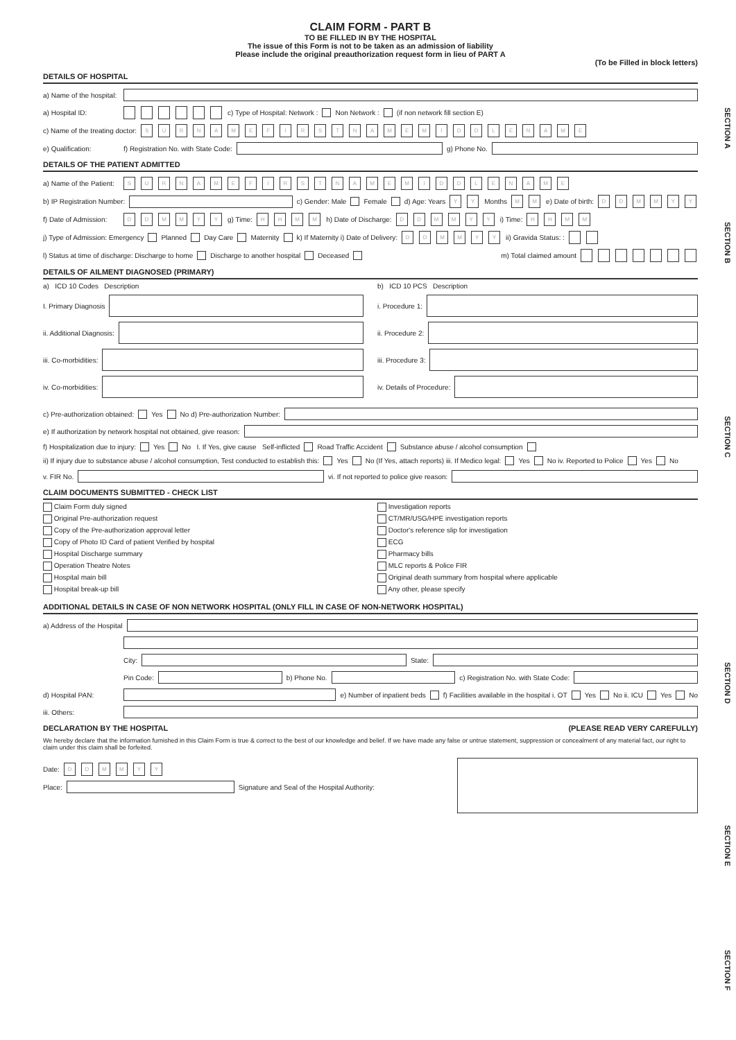CLAIM FORM - PART B
TO BE FILLED IN BY THE HOSPITAL
The issue of this Form is not to be taken as an admission of liability
Please include the original preauthorization request form in lieu of PART A
(To be Filled in block letters)
DETAILS OF HOSPITAL
a) Name of the hospital:
a) Hospital ID: c) Type of Hospital: Network : Non Network : (if non network fill section E)
c) Name of the treating doctor: SURNAME FIRST NAME MIDDLE NAME
e) Qualification: f) Registration No. with State Code: g) Phone No.
DETAILS OF THE PATIENT ADMITTED
a) Name of the Patient: SURNAME FIRST NAME MIDDLE NAME
b) IP Registration Number: c) Gender: Male Female d) Age: Years YY Months MM e) Date of birth: DD MM YY
f) Date of Admission: DD MM YY g) Time: HH MM h) Date of Discharge: DD MM YY i) Time: HH MM
j) Type of Admission: Emergency Planned Day Care Maternity k) If Maternity i) Date of Delivery: DD MM YY ii) Gravida Status: :
l) Status at time of discharge: Discharge to home Discharge to another hospital Deceased m) Total claimed amount
DETAILS OF AILMENT DIAGNOSED (PRIMARY)
a) ICD 10 Codes Description
I. Primary Diagnosis
ii. Additional Diagnosis:
iii. Co-morbidities:
iv. Co-morbidities:
b) ICD 10 PCS Description
i. Procedure 1:
ii. Procedure 2:
iii. Procedure 3:
iv. Details of Procedure:
c) Pre-authorization obtained: Yes No d) Pre-authorization Number:
e) If authorization by network hospital not obtained, give reason:
f) Hospitalization due to injury: Yes No I. If Yes, give cause Self-inflicted Road Traffic Accident Substance abuse / alcohol consumption
ii) If injury due to substance abuse / alcohol consumption, Test conducted to establish this: Yes No (If Yes, attach reports) iii. If Medico legal: Yes No iv. Reported to Police Yes No
v. FIR No. vi. If not reported to police give reason:
CLAIM DOCUMENTS SUBMITTED - CHECK LIST
Claim Form duly signed
Original Pre-authorization request
Copy of the Pre-authorization approval letter
Copy of Photo ID Card of patient Verified by hospital
Hospital Discharge summary
Operation Theatre Notes
Hospital main bill
Hospital break-up bill
Investigation reports
CT/MR/USG/HPE investigation reports
Doctor's reference slip for investigation
ECG
Pharmacy bills
MLC reports & Police FIR
Original death summary from hospital where applicable
Any other, please specify
ADDITIONAL DETAILS IN CASE OF NON NETWORK HOSPITAL (ONLY FILL IN CASE OF NON-NETWORK HOSPITAL)
a) Address of the Hospital
City: State:
Pin Code: b) Phone No. c) Registration No. with State Code:
d) Hospital PAN: e) Number of inpatient beds f) Facilities available in the hospital i. OT Yes No ii. ICU Yes No
iii. Others:
DECLARATION BY THE HOSPITAL (PLEASE READ VERY CAREFULLY)
We hereby declare that the information furnished in this Claim Form is true & correct to the best of our knowledge and belief. If we have made any false or untrue statement, suppression or concealment of any material fact, our right to claim under this claim shall be forfeited.
Date: DD MM YY
Place: Signature and Seal of the Hospital Authority:
SECTION A
SECTION B
SECTION C
SECTION D
SECTION E
SECTION F